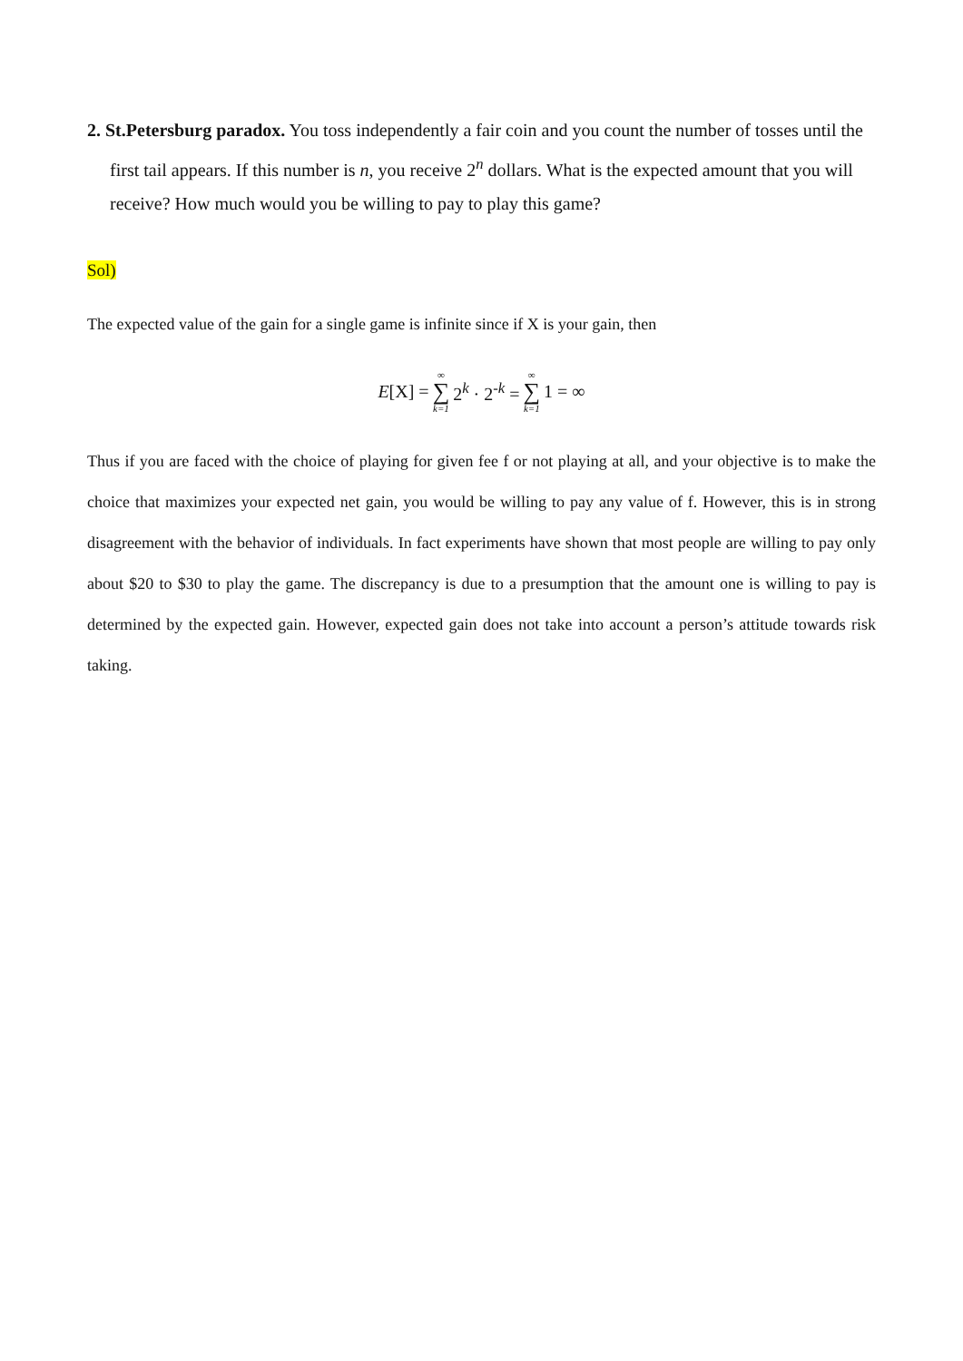2. St.Petersburg paradox. You toss independently a fair coin and you count the number of tosses until the first tail appears. If this number is n, you receive 2<sup>n</sup> dollars. What is the expected amount that you will receive? How much would you be willing to pay to play this game?
Sol)
The expected value of the gain for a single game is infinite since if X is your gain, then
E[X] = ∞ ∑ k=1 2<sup>k</sup> · 2<sup>-k</sup> = ∞ ∑ k=1 1 = ∞
Thus if you are faced with the choice of playing for given fee f or not playing at all, and your objective is to make the choice that maximizes your expected net gain, you would be willing to pay any value of f. However, this is in strong disagreement with the behavior of individuals. In fact experiments have shown that most people are willing to pay only about $20 to $30 to play the game. The discrepancy is due to a presumption that the amount one is willing to pay is determined by the expected gain. However, expected gain does not take into account a person’s attitude towards risk taking.